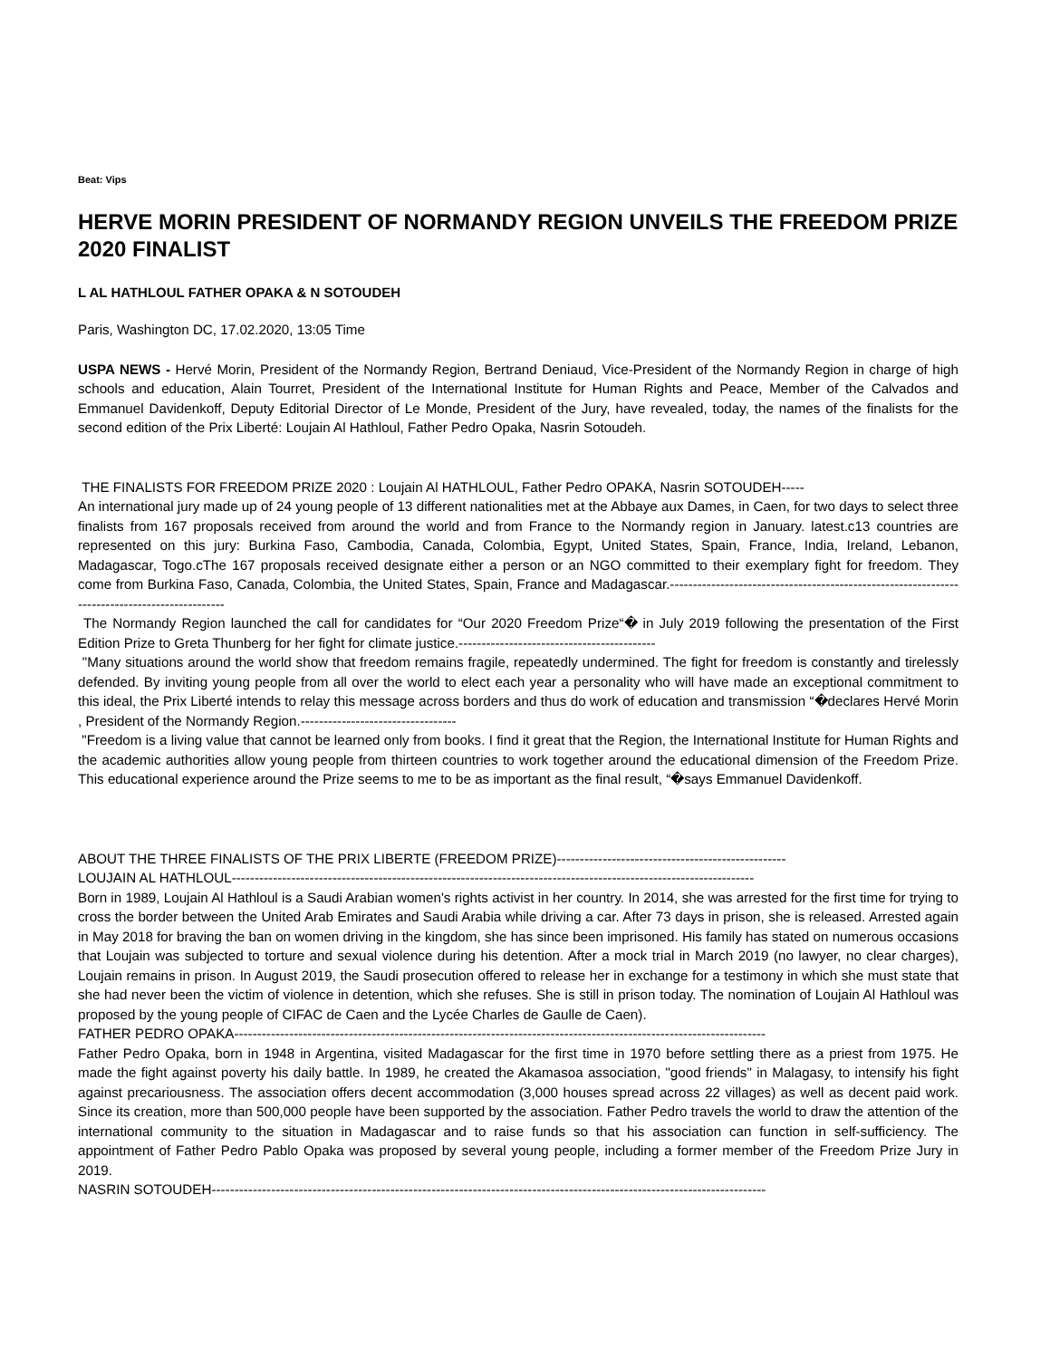Beat: Vips
HERVE MORIN PRESIDENT OF NORMANDY REGION UNVEILS THE FREEDOM PRIZE 2020 FINALIST
L AL HATHLOUL FATHER OPAKA & N SOTOUDEH
Paris, Washington DC, 17.02.2020, 13:05 Time
USPA NEWS - Hervé Morin, President of the Normandy Region, Bertrand Deniaud, Vice-President of the Normandy Region in charge of high schools and education, Alain Tourret, President of the International Institute for Human Rights and Peace, Member of the Calvados and Emmanuel Davidenkoff, Deputy Editorial Director of Le Monde, President of the Jury, have revealed, today, the names of the finalists for the second edition of the Prix Liberté: Loujain Al Hathloul, Father Pedro Opaka, Nasrin Sotoudeh.
THE FINALISTS FOR FREEDOM PRIZE 2020 : Loujain Al HATHLOUL, Father Pedro OPAKA, Nasrin SOTOUDEH-----
An international jury made up of 24 young people of 13 different nationalities met at the Abbaye aux Dames, in Caen, for two days to select three finalists from 167 proposals received from around the world and from France to the Normandy region in January. latest.c13 countries are represented on this jury: Burkina Faso, Cambodia, Canada, Colombia, Egypt, United States, Spain, France, India, Ireland, Lebanon, Madagascar, Togo.cThe 167 proposals received designate either a person or an NGO committed to their exemplary fight for freedom. They come from Burkina Faso, Canada, Colombia, the United States, Spain, France and Madagascar.-----------------------------------------------------------------------------------------------
The Normandy Region launched the call for candidates for “Our 2020 Freedom Prize“� in July 2019 following the presentation of the First Edition Prize to Greta Thunberg for her fight for climate justice.-------------------------------------------
"Many situations around the world show that freedom remains fragile, repeatedly undermined. The fight for freedom is constantly and tirelessly defended. By inviting young people from all over the world to elect each year a personality who will have made an exceptional commitment to this ideal, the Prix Liberté intends to relay this message across borders and thus do work of education and transmission “�declares Hervé Morin , President of the Normandy Region.----------------------------------
"Freedom is a living value that cannot be learned only from books. I find it great that the Region, the International Institute for Human Rights and the academic authorities allow young people from thirteen countries to work together around the educational dimension of the Freedom Prize. This educational experience around the Prize seems to me to be as important as the final result, “�says Emmanuel Davidenkoff.
ABOUT THE THREE FINALISTS OF THE PRIX LIBERTE (FREEDOM PRIZE)--------------------------------------------------
LOUJAIN AL HATHLOUL------------------------------------------------------------------------------------------------------------------
Born in 1989, Loujain Al Hathloul is a Saudi Arabian women's rights activist in her country. In 2014, she was arrested for the first time for trying to cross the border between the United Arab Emirates and Saudi Arabia while driving a car. After 73 days in prison, she is released. Arrested again in May 2018 for braving the ban on women driving in the kingdom, she has since been imprisoned. His family has stated on numerous occasions that Loujain was subjected to torture and sexual violence during his detention. After a mock trial in March 2019 (no lawyer, no clear charges), Loujain remains in prison. In August 2019, the Saudi prosecution offered to release her in exchange for a testimony in which she must state that she had never been the victim of violence in detention, which she refuses. She is still in prison today. The nomination of Loujain Al Hathloul was proposed by the young people of CIFAC de Caen and the Lycée Charles de Gaulle de Caen).
FATHER PEDRO OPAKA--------------------------------------------------------------------------------------------------------------------
Father Pedro Opaka, born in 1948 in Argentina, visited Madagascar for the first time in 1970 before settling there as a priest from 1975. He made the fight against poverty his daily battle. In 1989, he created the Akamasoa association, "good friends" in Malagasy, to intensify his fight against precariousness. The association offers decent accommodation (3,000 houses spread across 22 villages) as well as decent paid work. Since its creation, more than 500,000 people have been supported by the association. Father Pedro travels the world to draw the attention of the international community to the situation in Madagascar and to raise funds so that his association can function in self-sufficiency. The appointment of Father Pedro Pablo Opaka was proposed by several young people, including a former member of the Freedom Prize Jury in 2019.
NASRIN SOTOUDEH-------------------------------------------------------------------------------------------------------------------------